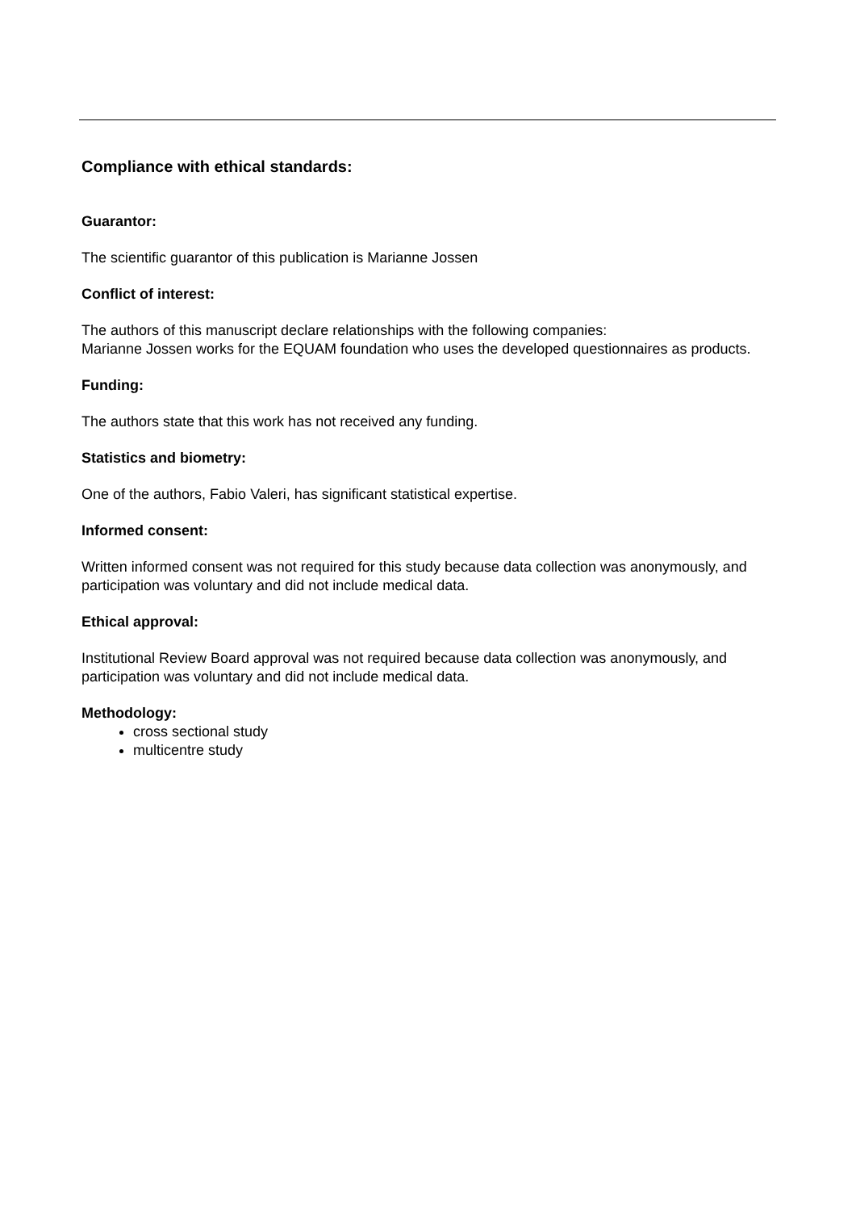Compliance with ethical standards:
Guarantor:
The scientific guarantor of this publication is Marianne Jossen
Conflict of interest:
The authors of this manuscript declare relationships with the following companies:
Marianne Jossen works for the EQUAM foundation who uses the developed questionnaires as products.
Funding:
The authors state that this work has not received any funding.
Statistics and biometry:
One of the authors, Fabio Valeri, has significant statistical expertise.
Informed consent:
Written informed consent was not required for this study because data collection was anonymously, and participation was voluntary and did not include medical data.
Ethical approval:
Institutional Review Board approval was not required because data collection was anonymously, and participation was voluntary and did not include medical data.
Methodology:
cross sectional study
multicentre study